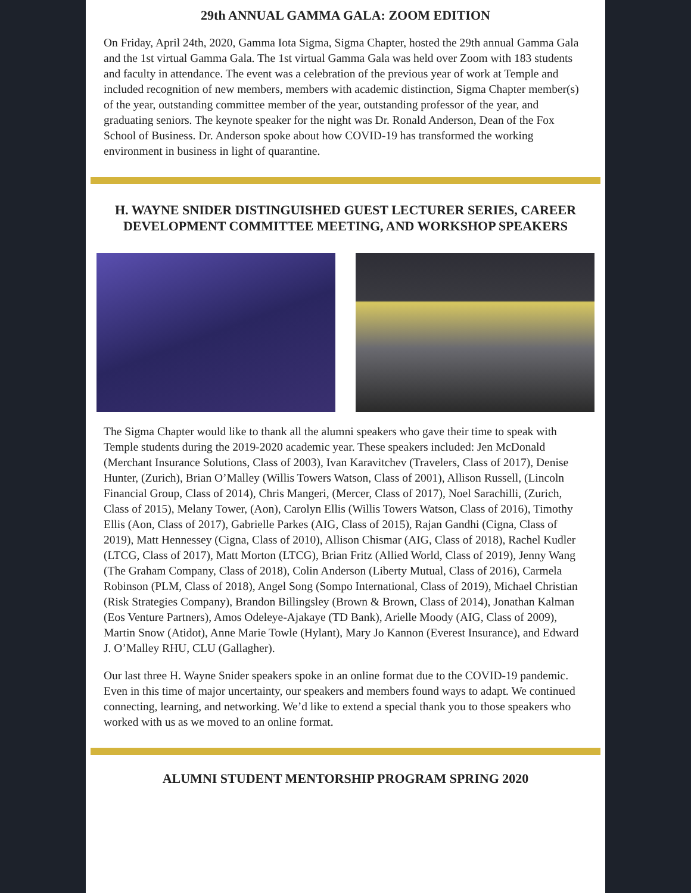29th ANNUAL GAMMA GALA: ZOOM EDITION
On Friday, April 24th, 2020, Gamma Iota Sigma, Sigma Chapter, hosted the 29th annual Gamma Gala and the 1st virtual Gamma Gala. The 1st virtual Gamma Gala was held over Zoom with 183 students and faculty in attendance. The event was a celebration of the previous year of work at Temple and included recognition of new members, members with academic distinction, Sigma Chapter member(s) of the year, outstanding committee member of the year, outstanding professor of the year, and graduating seniors. The keynote speaker for the night was Dr. Ronald Anderson, Dean of the Fox School of Business. Dr. Anderson spoke about how COVID-19 has transformed the working environment in business in light of quarantine.
H. WAYNE SNIDER DISTINGUISHED GUEST LECTURER SERIES, CAREER DEVELOPMENT COMMITTEE MEETING, AND WORKSHOP SPEAKERS
The Sigma Chapter would like to thank all the alumni speakers who gave their time to speak with Temple students during the 2019-2020 academic year. These speakers included: Jen McDonald (Merchant Insurance Solutions, Class of 2003), Ivan Karavitchev (Travelers, Class of 2017), Denise Hunter, (Zurich), Brian O’Malley (Willis Towers Watson, Class of 2001), Allison Russell, (Lincoln Financial Group, Class of 2014), Chris Mangeri, (Mercer, Class of 2017), Noel Sarachilli, (Zurich, Class of 2015), Melany Tower, (Aon), Carolyn Ellis (Willis Towers Watson, Class of 2016), Timothy Ellis (Aon, Class of 2017), Gabrielle Parkes (AIG, Class of 2015), Rajan Gandhi (Cigna, Class of 2019), Matt Hennessey (Cigna, Class of 2010), Allison Chismar (AIG, Class of 2018), Rachel Kudler (LTCG, Class of 2017), Matt Morton (LTCG), Brian Fritz (Allied World, Class of 2019), Jenny Wang (The Graham Company, Class of 2018), Colin Anderson (Liberty Mutual, Class of 2016), Carmela Robinson (PLM, Class of 2018), Angel Song (Sompo International, Class of 2019), Michael Christian (Risk Strategies Company), Brandon Billingsley (Brown & Brown, Class of 2014), Jonathan Kalman (Eos Venture Partners), Amos Odeleye-Ajakaye (TD Bank), Arielle Moody (AIG, Class of 2009), Martin Snow (Atidot), Anne Marie Towle (Hylant), Mary Jo Kannon (Everest Insurance), and Edward J. O’Malley RHU, CLU (Gallagher).
Our last three H. Wayne Snider speakers spoke in an online format due to the COVID-19 pandemic. Even in this time of major uncertainty, our speakers and members found ways to adapt. We continued connecting, learning, and networking. We’d like to extend a special thank you to those speakers who worked with us as we moved to an online format.
ALUMNI STUDENT MENTORSHIP PROGRAM SPRING 2020